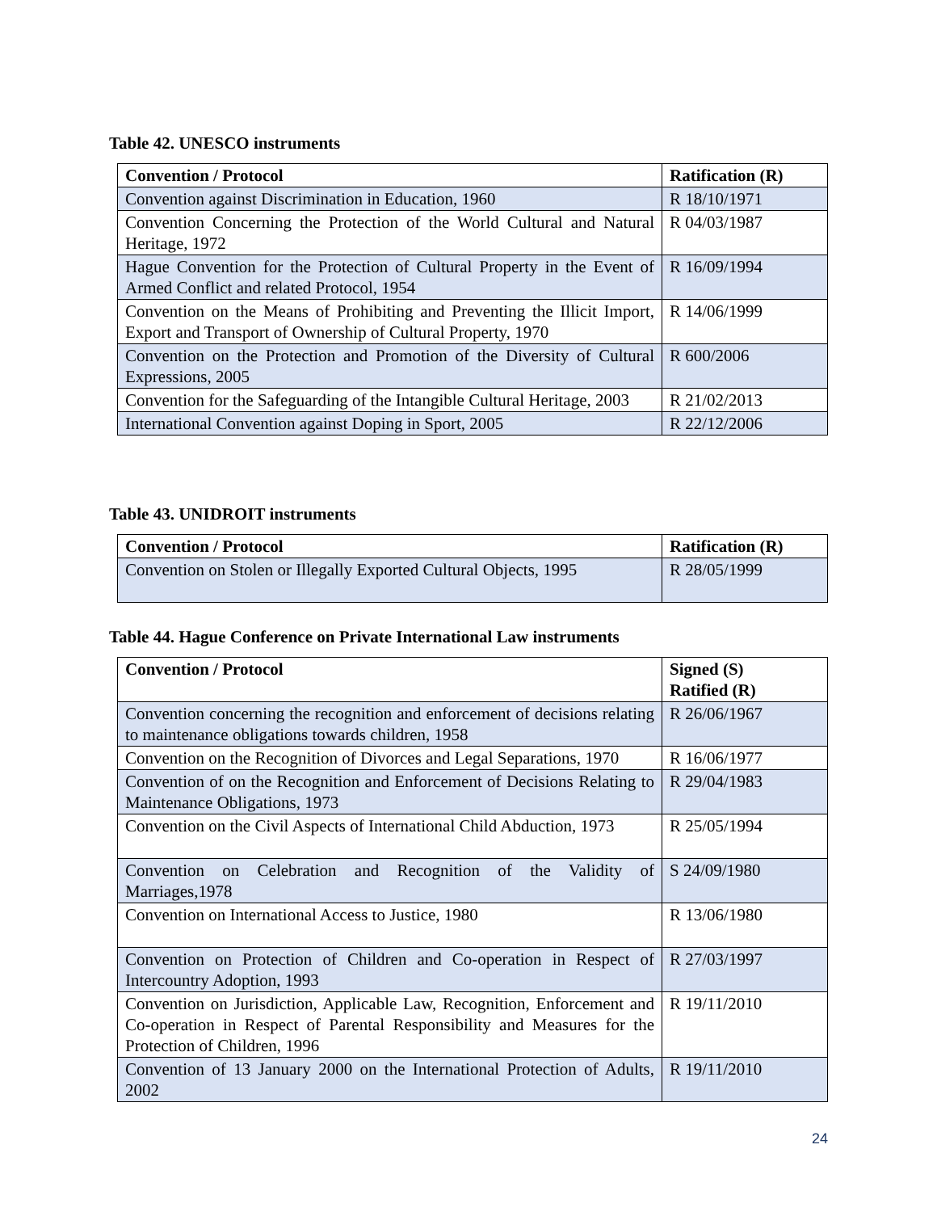Table 42. UNESCO instruments
| Convention / Protocol | Ratification (R) |
| --- | --- |
| Convention against Discrimination in Education, 1960 | R 18/10/1971 |
| Convention Concerning the Protection of the World Cultural and Natural Heritage, 1972 | R 04/03/1987 |
| Hague Convention for the Protection of Cultural Property in the Event of Armed Conflict and related Protocol, 1954 | R 16/09/1994 |
| Convention on the Means of Prohibiting and Preventing the Illicit Import, Export and Transport of Ownership of Cultural Property, 1970 | R 14/06/1999 |
| Convention on the Protection and Promotion of the Diversity of Cultural Expressions, 2005 | R 600/2006 |
| Convention for the Safeguarding of the Intangible Cultural Heritage, 2003 | R 21/02/2013 |
| International Convention against Doping in Sport, 2005 | R 22/12/2006 |
Table 43. UNIDROIT instruments
| Convention / Protocol | Ratification (R) |
| --- | --- |
| Convention on Stolen or Illegally Exported Cultural Objects, 1995 | R 28/05/1999 |
Table 44. Hague Conference on Private International Law instruments
| Convention / Protocol | Signed (S) Ratified (R) |
| --- | --- |
| Convention concerning the recognition and enforcement of decisions relating to maintenance obligations towards children, 1958 | R 26/06/1967 |
| Convention on the Recognition of Divorces and Legal Separations, 1970 | R 16/06/1977 |
| Convention of on the Recognition and Enforcement of Decisions Relating to Maintenance Obligations, 1973 | R 29/04/1983 |
| Convention on the Civil Aspects of International Child Abduction, 1973 | R 25/05/1994 |
| Convention on Celebration and Recognition of the Validity of Marriages,1978 | S 24/09/1980 |
| Convention on International Access to Justice, 1980 | R 13/06/1980 |
| Convention on Protection of Children and Co-operation in Respect of Intercountry Adoption, 1993 | R 27/03/1997 |
| Convention on Jurisdiction, Applicable Law, Recognition, Enforcement and Co-operation in Respect of Parental Responsibility and Measures for the Protection of Children, 1996 | R 19/11/2010 |
| Convention of 13 January 2000 on the International Protection of Adults, 2002 | R 19/11/2010 |
24